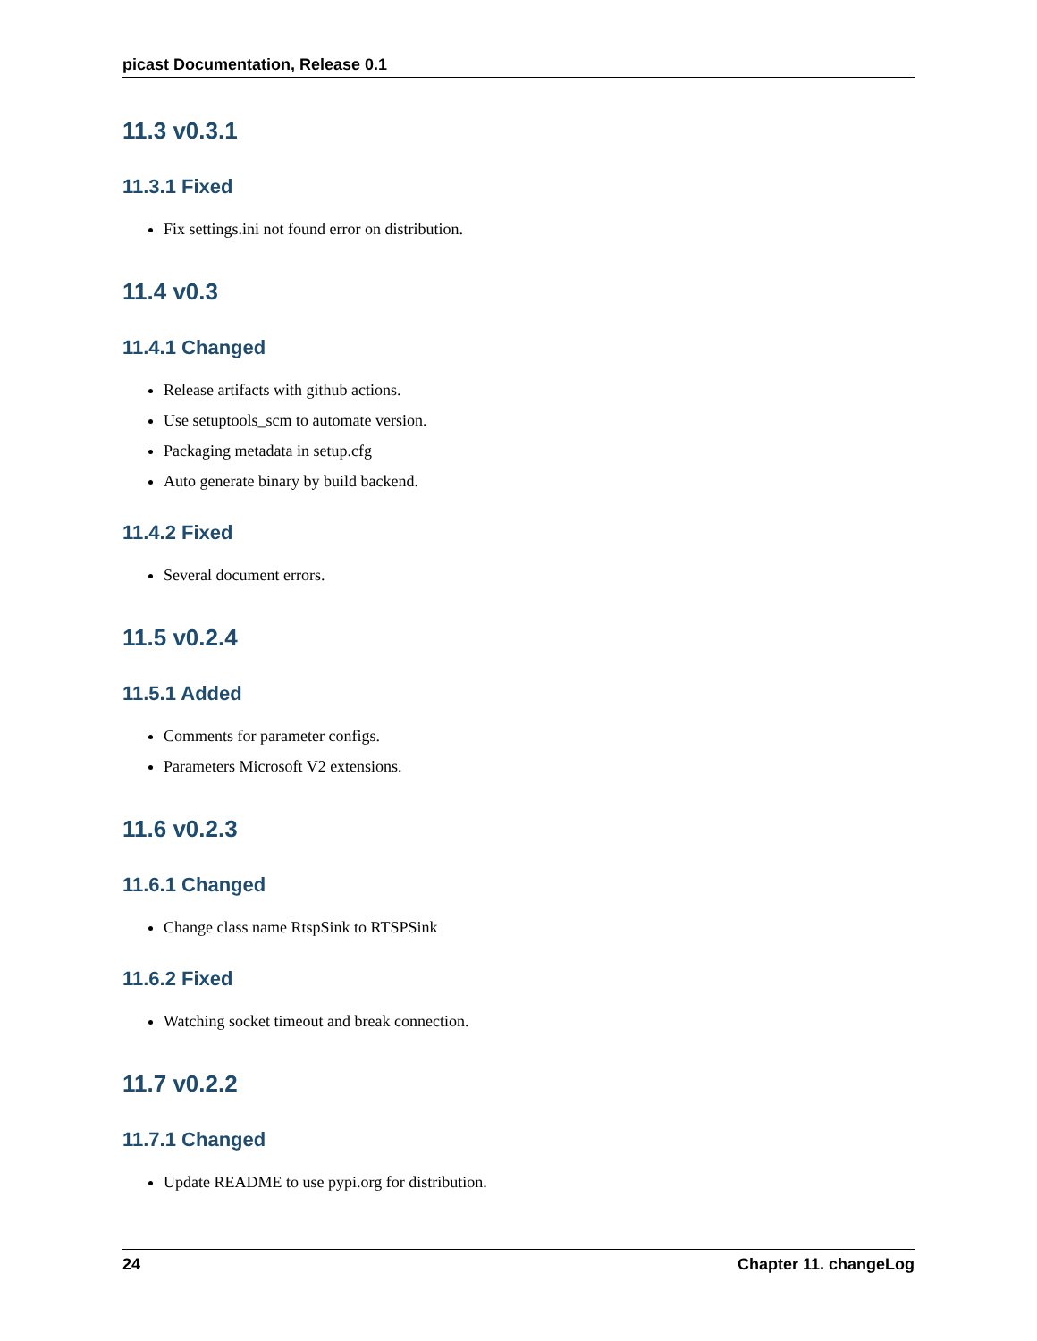picast Documentation, Release 0.1
11.3 v0.3.1
11.3.1 Fixed
Fix settings.ini not found error on distribution.
11.4 v0.3
11.4.1 Changed
Release artifacts with github actions.
Use setuptools_scm to automate version.
Packaging metadata in setup.cfg
Auto generate binary by build backend.
11.4.2 Fixed
Several document errors.
11.5 v0.2.4
11.5.1 Added
Comments for parameter configs.
Parameters Microsoft V2 extensions.
11.6 v0.2.3
11.6.1 Changed
Change class name RtspSink to RTSPSink
11.6.2 Fixed
Watching socket timeout and break connection.
11.7 v0.2.2
11.7.1 Changed
Update README to use pypi.org for distribution.
24 Chapter 11. changeLog